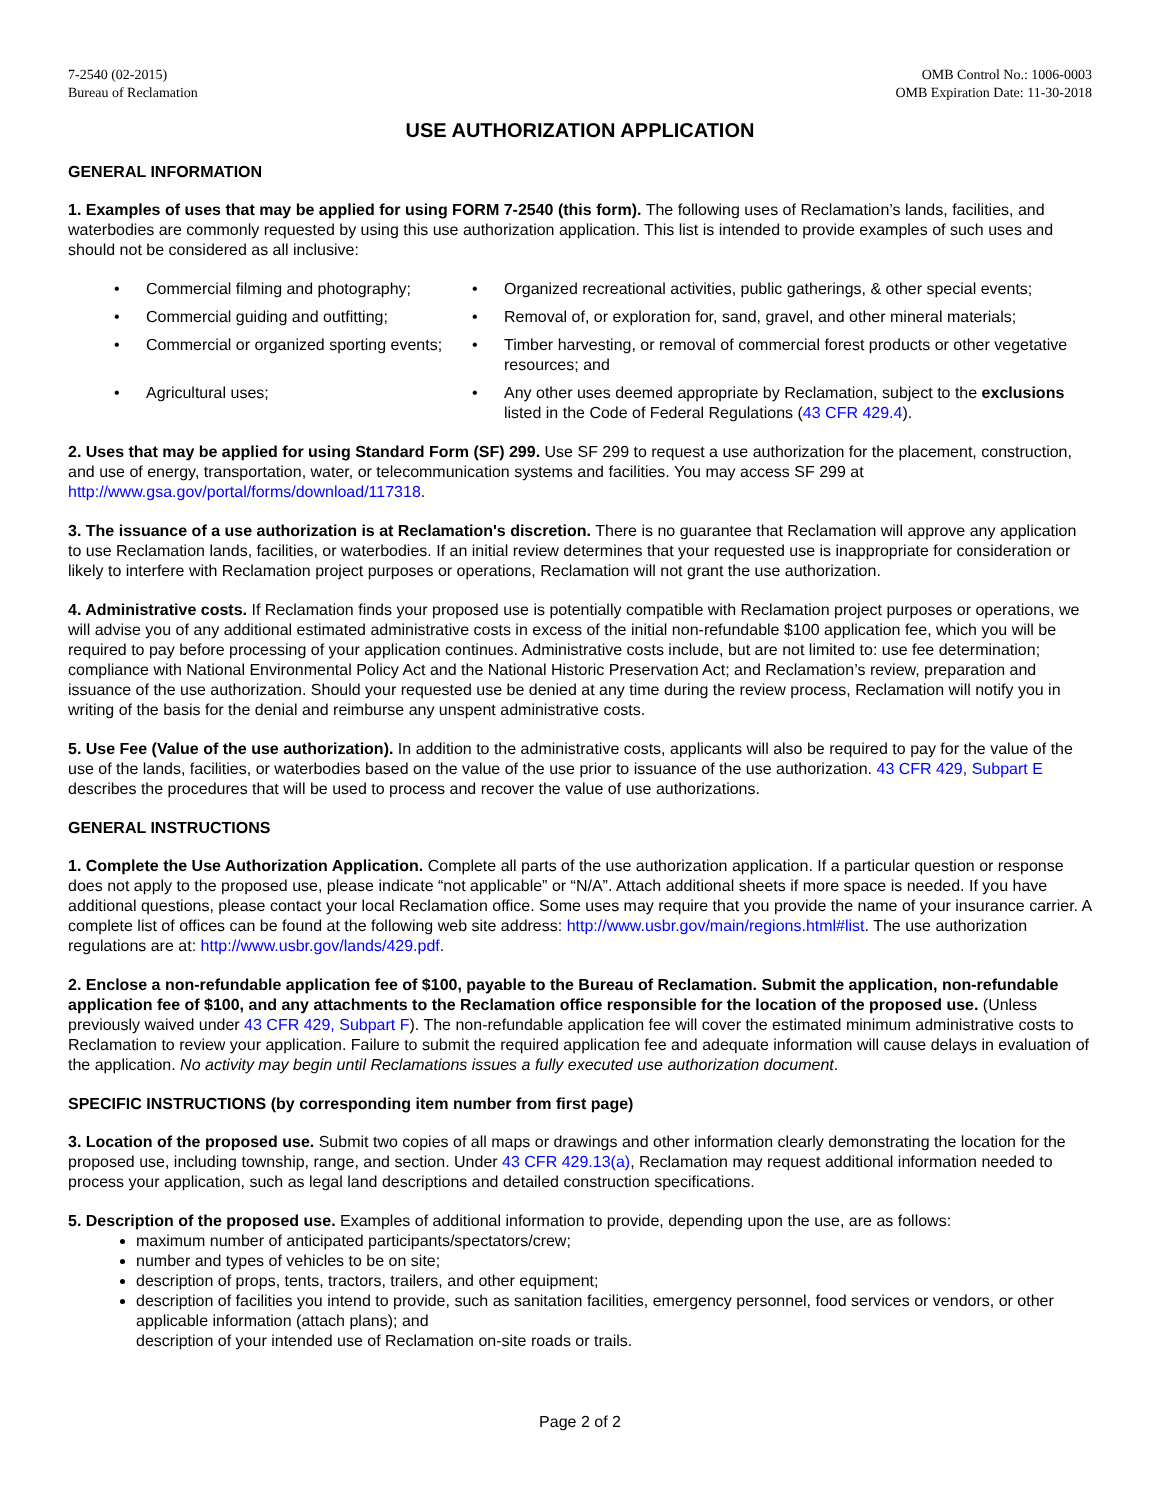7-2540 (02-2015)
Bureau of Reclamation
OMB Control No.: 1006-0003
OMB Expiration Date: 11-30-2018
USE AUTHORIZATION APPLICATION
GENERAL INFORMATION
1. Examples of uses that may be applied for using FORM 7-2540 (this form). The following uses of Reclamation’s lands, facilities, and waterbodies are commonly requested by using this use authorization application. This list is intended to provide examples of such uses and should not be considered as all inclusive:
Commercial filming and photography;
Organized recreational activities, public gatherings, & other special events;
Commercial guiding and outfitting;
Removal of, or exploration for, sand, gravel, and other mineral materials;
Commercial or organized sporting events;
Timber harvesting, or removal of commercial forest products or other vegetative resources; and
Agricultural uses;
Any other uses deemed appropriate by Reclamation, subject to the exclusions listed in the Code of Federal Regulations (43 CFR 429.4).
2. Uses that may be applied for using Standard Form (SF) 299. Use SF 299 to request a use authorization for the placement, construction, and use of energy, transportation, water, or telecommunication systems and facilities. You may access SF 299 at http://www.gsa.gov/portal/forms/download/117318.
3. The issuance of a use authorization is at Reclamation's discretion. There is no guarantee that Reclamation will approve any application to use Reclamation lands, facilities, or waterbodies. If an initial review determines that your requested use is inappropriate for consideration or likely to interfere with Reclamation project purposes or operations, Reclamation will not grant the use authorization.
4. Administrative costs. If Reclamation finds your proposed use is potentially compatible with Reclamation project purposes or operations, we will advise you of any additional estimated administrative costs in excess of the initial non-refundable $100 application fee, which you will be required to pay before processing of your application continues. Administrative costs include, but are not limited to: use fee determination; compliance with National Environmental Policy Act and the National Historic Preservation Act; and Reclamation’s review, preparation and issuance of the use authorization. Should your requested use be denied at any time during the review process, Reclamation will notify you in writing of the basis for the denial and reimburse any unspent administrative costs.
5. Use Fee (Value of the use authorization). In addition to the administrative costs, applicants will also be required to pay for the value of the use of the lands, facilities, or waterbodies based on the value of the use prior to issuance of the use authorization. 43 CFR 429, Subpart E describes the procedures that will be used to process and recover the value of use authorizations.
GENERAL INSTRUCTIONS
1. Complete the Use Authorization Application. Complete all parts of the use authorization application. If a particular question or response does not apply to the proposed use, please indicate “not applicable” or “N/A”. Attach additional sheets if more space is needed. If you have additional questions, please contact your local Reclamation office. Some uses may require that you provide the name of your insurance carrier. A complete list of offices can be found at the following web site address: http://www.usbr.gov/main/regions.html#list. The use authorization regulations are at: http://www.usbr.gov/lands/429.pdf.
2. Enclose a non-refundable application fee of $100, payable to the Bureau of Reclamation. Submit the application, non-refundable application fee of $100, and any attachments to the Reclamation office responsible for the location of the proposed use. (Unless previously waived under 43 CFR 429, Subpart F). The non-refundable application fee will cover the estimated minimum administrative costs to Reclamation to review your application. Failure to submit the required application fee and adequate information will cause delays in evaluation of the application. No activity may begin until Reclamations issues a fully executed use authorization document.
SPECIFIC INSTRUCTIONS (by corresponding item number from first page)
3. Location of the proposed use. Submit two copies of all maps or drawings and other information clearly demonstrating the location for the proposed use, including township, range, and section. Under 43 CFR 429.13(a), Reclamation may request additional information needed to process your application, such as legal land descriptions and detailed construction specifications.
5. Description of the proposed use. Examples of additional information to provide, depending upon the use, are as follows:
maximum number of anticipated participants/spectators/crew;
number and types of vehicles to be on site;
description of props, tents, tractors, trailers, and other equipment;
description of facilities you intend to provide, such as sanitation facilities, emergency personnel, food services or vendors, or other applicable information (attach plans); and
description of your intended use of Reclamation on-site roads or trails.
Page 2 of 2